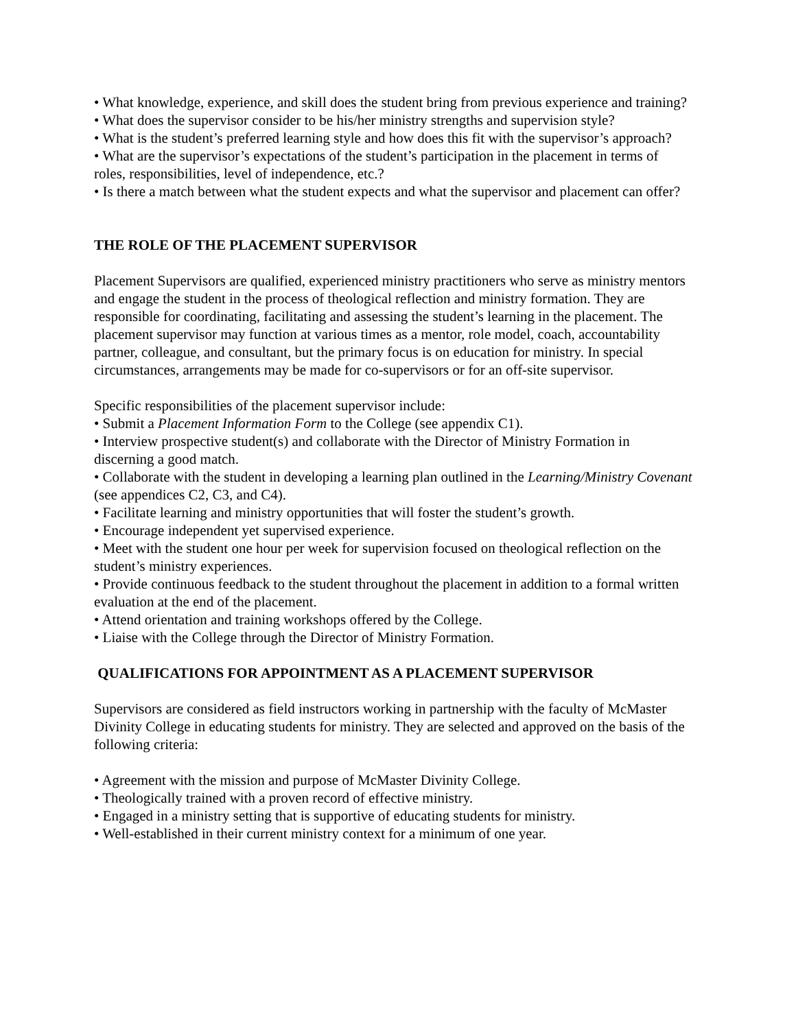• What knowledge, experience, and skill does the student bring from previous experience and training?
• What does the supervisor consider to be his/her ministry strengths and supervision style?
• What is the student’s preferred learning style and how does this fit with the supervisor’s approach?
• What are the supervisor’s expectations of the student’s participation in the placement in terms of roles, responsibilities, level of independence, etc.?
• Is there a match between what the student expects and what the supervisor and placement can offer?
THE ROLE OF THE PLACEMENT SUPERVISOR
Placement Supervisors are qualified, experienced ministry practitioners who serve as ministry mentors and engage the student in the process of theological reflection and ministry formation. They are responsible for coordinating, facilitating and assessing the student’s learning in the placement. The placement supervisor may function at various times as a mentor, role model, coach, accountability partner, colleague, and consultant, but the primary focus is on education for ministry. In special circumstances, arrangements may be made for co-supervisors or for an off-site supervisor.
Specific responsibilities of the placement supervisor include:
• Submit a Placement Information Form to the College (see appendix C1).
• Interview prospective student(s) and collaborate with the Director of Ministry Formation in discerning a good match.
• Collaborate with the student in developing a learning plan outlined in the Learning/Ministry Covenant (see appendices C2, C3, and C4).
• Facilitate learning and ministry opportunities that will foster the student’s growth.
• Encourage independent yet supervised experience.
• Meet with the student one hour per week for supervision focused on theological reflection on the student’s ministry experiences.
• Provide continuous feedback to the student throughout the placement in addition to a formal written evaluation at the end of the placement.
• Attend orientation and training workshops offered by the College.
• Liaise with the College through the Director of Ministry Formation.
QUALIFICATIONS FOR APPOINTMENT AS A PLACEMENT SUPERVISOR
Supervisors are considered as field instructors working in partnership with the faculty of McMaster Divinity College in educating students for ministry. They are selected and approved on the basis of the following criteria:
• Agreement with the mission and purpose of McMaster Divinity College.
• Theologically trained with a proven record of effective ministry.
• Engaged in a ministry setting that is supportive of educating students for ministry.
• Well-established in their current ministry context for a minimum of one year.